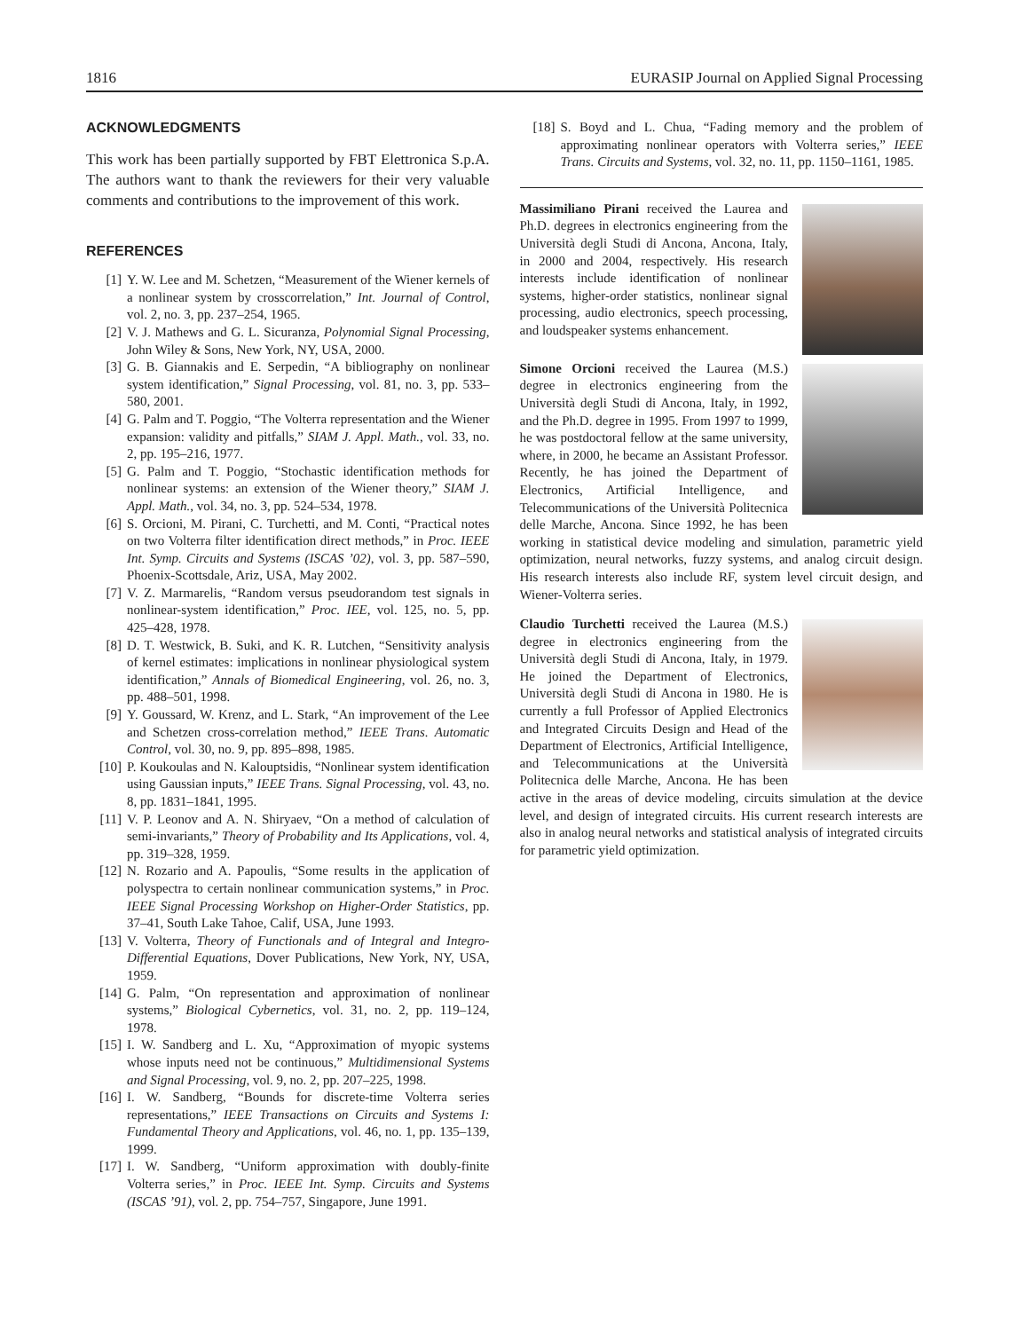1816 EURASIP Journal on Applied Signal Processing
ACKNOWLEDGMENTS
This work has been partially supported by FBT Elettronica S.p.A. The authors want to thank the reviewers for their very valuable comments and contributions to the improvement of this work.
REFERENCES
[1] Y. W. Lee and M. Schetzen, “Measurement of the Wiener kernels of a nonlinear system by crosscorrelation,” Int. Journal of Control, vol. 2, no. 3, pp. 237–254, 1965.
[2] V. J. Mathews and G. L. Sicuranza, Polynomial Signal Processing, John Wiley & Sons, New York, NY, USA, 2000.
[3] G. B. Giannakis and E. Serpedin, “A bibliography on nonlinear system identification,” Signal Processing, vol. 81, no. 3, pp. 533–580, 2001.
[4] G. Palm and T. Poggio, “The Volterra representation and the Wiener expansion: validity and pitfalls,” SIAM J. Appl. Math., vol. 33, no. 2, pp. 195–216, 1977.
[5] G. Palm and T. Poggio, “Stochastic identification methods for nonlinear systems: an extension of the Wiener theory,” SIAM J. Appl. Math., vol. 34, no. 3, pp. 524–534, 1978.
[6] S. Orcioni, M. Pirani, C. Turchetti, and M. Conti, “Practical notes on two Volterra filter identification direct methods,” in Proc. IEEE Int. Symp. Circuits and Systems (ISCAS ’02), vol. 3, pp. 587–590, Phoenix-Scottsdale, Ariz, USA, May 2002.
[7] V. Z. Marmarelis, “Random versus pseudorandom test signals in nonlinear-system identification,” Proc. IEE, vol. 125, no. 5, pp. 425–428, 1978.
[8] D. T. Westwick, B. Suki, and K. R. Lutchen, “Sensitivity analysis of kernel estimates: implications in nonlinear physiological system identification,” Annals of Biomedical Engineering, vol. 26, no. 3, pp. 488–501, 1998.
[9] Y. Goussard, W. Krenz, and L. Stark, “An improvement of the Lee and Schetzen cross-correlation method,” IEEE Trans. Automatic Control, vol. 30, no. 9, pp. 895–898, 1985.
[10] P. Koukoulas and N. Kalouptsidis, “Nonlinear system identification using Gaussian inputs,” IEEE Trans. Signal Processing, vol. 43, no. 8, pp. 1831–1841, 1995.
[11] V. P. Leonov and A. N. Shiryaev, “On a method of calculation of semi-invariants,” Theory of Probability and Its Applications, vol. 4, pp. 319–328, 1959.
[12] N. Rozario and A. Papoulis, “Some results in the application of polyspectra to certain nonlinear communication systems,” in Proc. IEEE Signal Processing Workshop on Higher-Order Statistics, pp. 37–41, South Lake Tahoe, Calif, USA, June 1993.
[13] V. Volterra, Theory of Functionals and of Integral and Integro-Differential Equations, Dover Publications, New York, NY, USA, 1959.
[14] G. Palm, “On representation and approximation of nonlinear systems,” Biological Cybernetics, vol. 31, no. 2, pp. 119–124, 1978.
[15] I. W. Sandberg and L. Xu, “Approximation of myopic systems whose inputs need not be continuous,” Multidimensional Systems and Signal Processing, vol. 9, no. 2, pp. 207–225, 1998.
[16] I. W. Sandberg, “Bounds for discrete-time Volterra series representations,” IEEE Transactions on Circuits and Systems I: Fundamental Theory and Applications, vol. 46, no. 1, pp. 135–139, 1999.
[17] I. W. Sandberg, “Uniform approximation with doubly-finite Volterra series,” in Proc. IEEE Int. Symp. Circuits and Systems (ISCAS ’91), vol. 2, pp. 754–757, Singapore, June 1991.
[18] S. Boyd and L. Chua, “Fading memory and the problem of approximating nonlinear operators with Volterra series,” IEEE Trans. Circuits and Systems, vol. 32, no. 11, pp. 1150–1161, 1985.
Massimiliano Pirani received the Laurea and Ph.D. degrees in electronics engineering from the Università degli Studi di Ancona, Ancona, Italy, in 2000 and 2004, respectively. His research interests include identification of nonlinear systems, higher-order statistics, nonlinear signal processing, audio electronics, speech processing, and loudspeaker systems enhancement.
Simone Orcioni received the Laurea (M.S.) degree in electronics engineering from the Università degli Studi di Ancona, Italy, in 1992, and the Ph.D. degree in 1995. From 1997 to 1999, he was postdoctoral fellow at the same university, where, in 2000, he became an Assistant Professor. Recently, he has joined the Department of Electronics, Artificial Intelligence, and Telecommunications of the Università Politecnica delle Marche, Ancona. Since 1992, he has been working in statistical device modeling and simulation, parametric yield optimization, neural networks, fuzzy systems, and analog circuit design. His research interests also include RF, system level circuit design, and Wiener-Volterra series.
Claudio Turchetti received the Laurea (M.S.) degree in electronics engineering from the Università degli Studi di Ancona, Italy, in 1979. He joined the Department of Electronics, Università degli Studi di Ancona in 1980. He is currently a full Professor of Applied Electronics and Integrated Circuits Design and Head of the Department of Electronics, Artificial Intelligence, and Telecommunications at the Università Politecnica delle Marche, Ancona. He has been active in the areas of device modeling, circuits simulation at the device level, and design of integrated circuits. His current research interests are also in analog neural networks and statistical analysis of integrated circuits for parametric yield optimization.